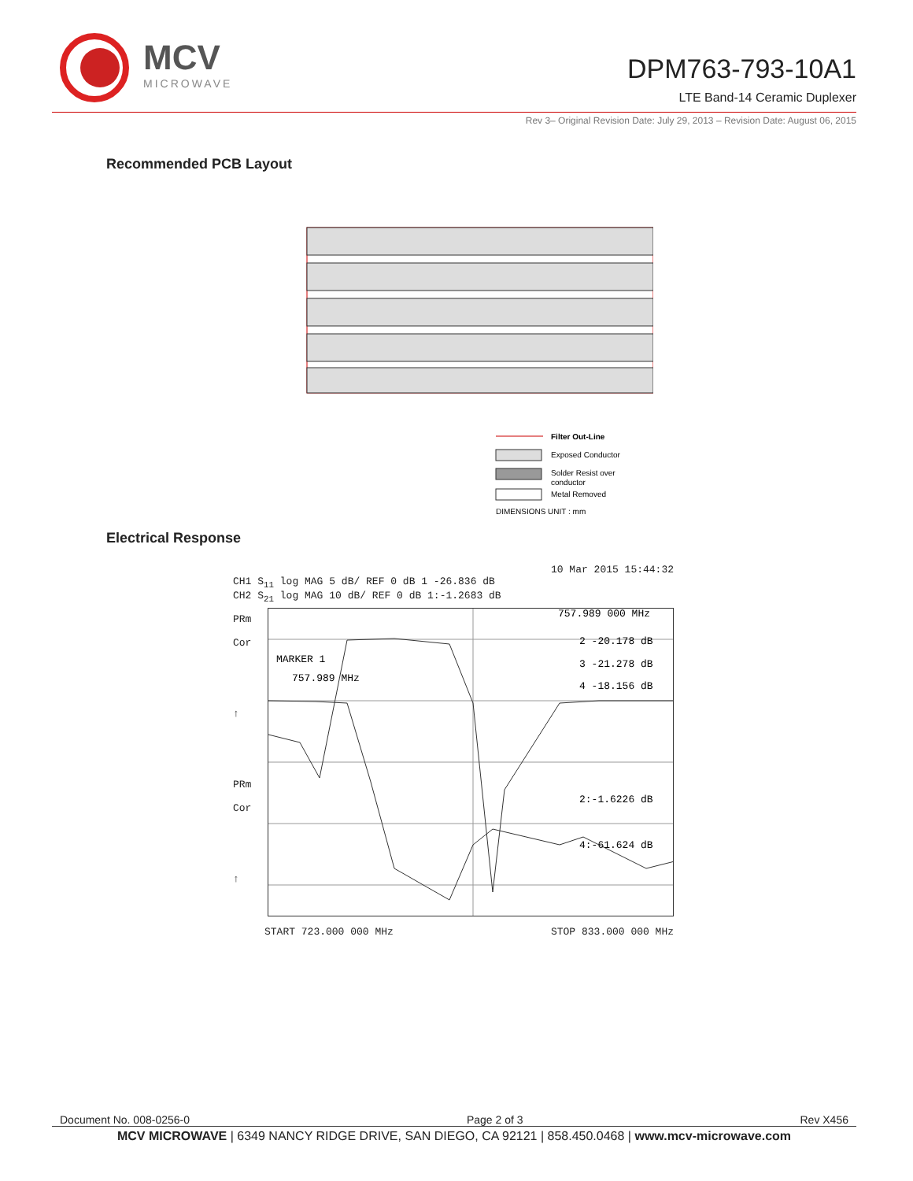MCV
MICROWAVE
DPM763-793-10A1
LTE Band-14 Ceramic Duplexer
Rev 3– Original Revision Date: July 29, 2013 – Revision Date: August 06, 2015
Recommended PCB Layout
Filter Out-Line
Exposed Conductor
Solder Resist over
conductor
Metal Removed
DIMENSIONS UNIT : mm
Electrical Response
10 Mar 2015 15:44:32
CH1 S<sub>11</sub> log MAG 5 dB/ REF 0 dB 1 -26.836 dB
CH2 S<sub>21</sub> log MAG 10 dB/ REF 0 dB 1:-1.2683 dB
PRm
Cor
↑
PRm
Cor
↑
MARKER 1
757.989 MHz
757.989 000 MHz
2 -20.178 dB
3 -21.278 dB
4 -18.156 dB
2:-1.6226 dB
4:-61.624 dB
START 723.000 000 MHz STOP 833.000 000 MHz
Document No. 008-0256-0 Page 2 of 3 Rev X456
MCV MICROWAVE | 6349 NANCY RIDGE DRIVE, SAN DIEGO, CA 92121 | 858.450.0468 | www.mcv-microwave.com